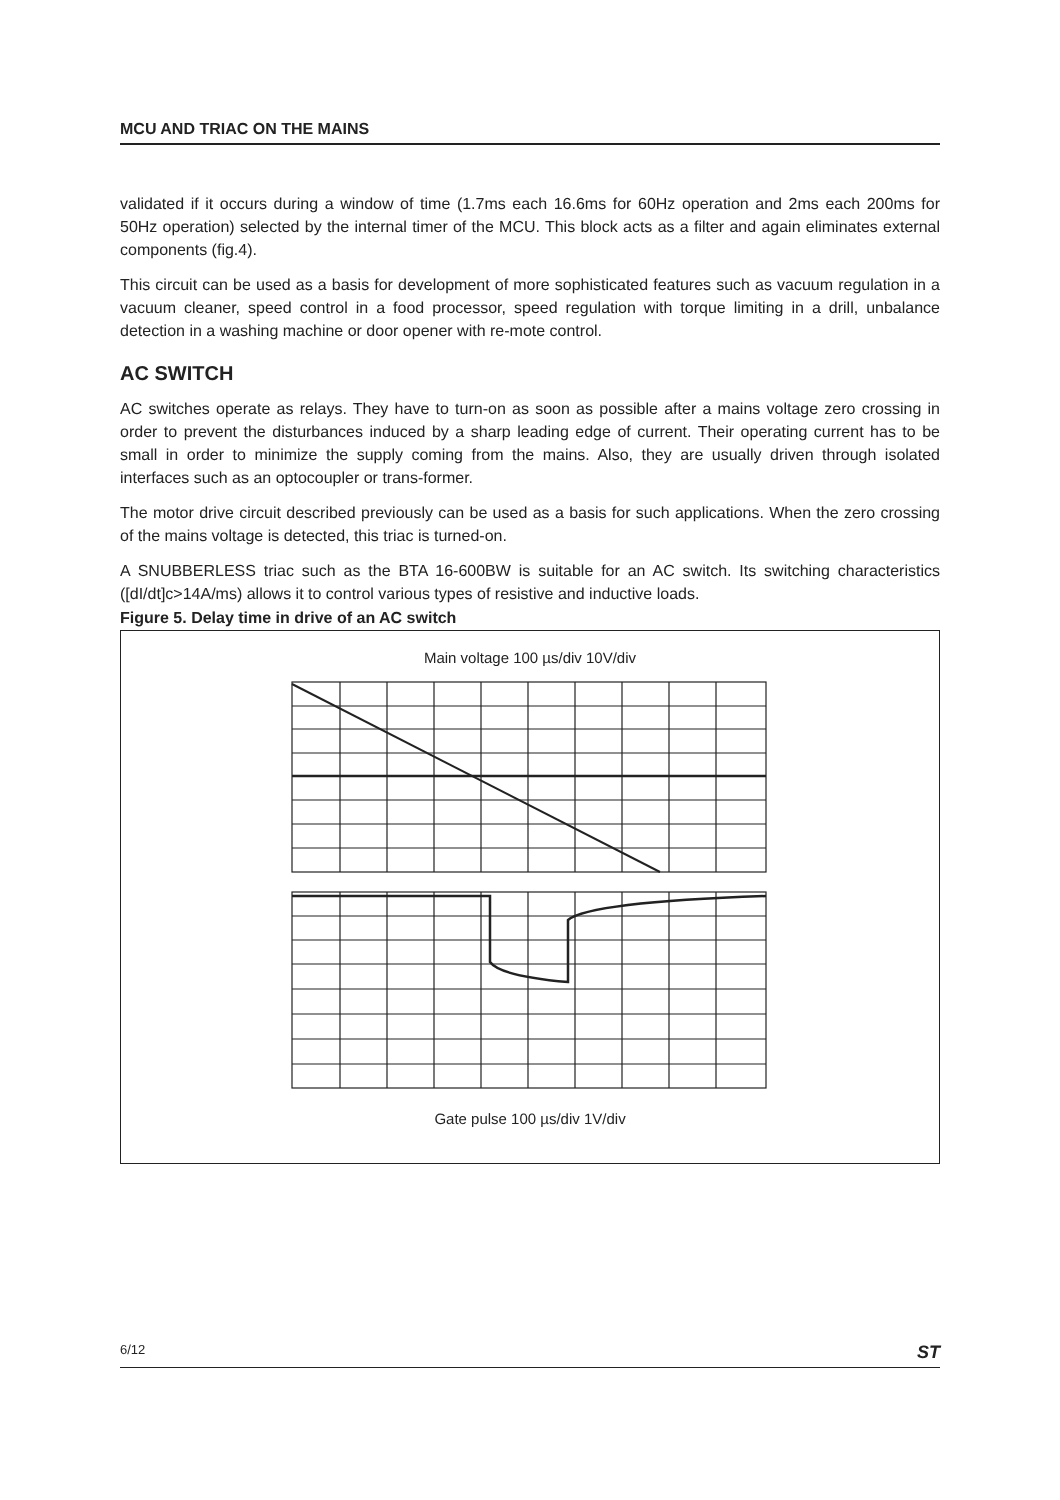MCU AND TRIAC ON THE MAINS
validated if it occurs during a window of time (1.7ms each 16.6ms for 60Hz operation and 2ms each 200ms for 50Hz operation) selected by the internal timer of the MCU. This block acts as a filter and again eliminates external components (fig.4).
This circuit can be used as a basis for development of more sophisticated features such as vacuum regulation in a vacuum cleaner, speed control in a food processor, speed regulation with torque limiting in a drill, unbalance detection in a washing machine or door opener with re-mote control.
AC SWITCH
AC switches operate as relays. They have to turn-on as soon as possible after a mains voltage zero crossing in order to prevent the disturbances induced by a sharp leading edge of current. Their operating current has to be small in order to minimize the supply coming from the mains. Also, they are usually driven through isolated interfaces such as an optocoupler or trans-former.
The motor drive circuit described previously can be used as a basis for such applications. When the zero crossing of the mains voltage is detected, this triac is turned-on.
A SNUBBERLESS triac such as the BTA 16-600BW is suitable for an AC switch. Its switching characteristics ([dI/dt]c>14A/ms) allows it to control various types of resistive and inductive loads.
Figure 5. Delay time in drive of an AC switch
Main voltage 100 µs/div 10V/div
Gate pulse 100 µs/div 1V/div
6/12 ST